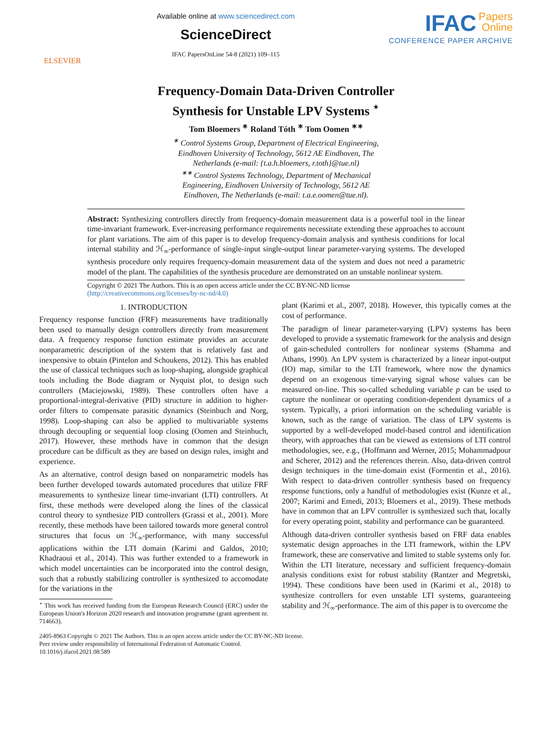ELSEVIER
Available online at www.sciencedirect.com
ScienceDirect
IFAC PapersOnLine 54-8 (2021) 109–115
IFAC Papers
Online
CONFERENCE PAPER ARCHIVE
Frequency-Domain Data-Driven Controller
Synthesis for Unstable LPV Systems <sup>⋆</sup>
Tom Bloemers <sup>∗</sup> Roland Tóth <sup>∗</sup> Tom Oomen <sup>∗∗</sup>
<sup>∗</sup> Control Systems Group, Department of Electrical Engineering,
Eindhoven University of Technology, 5612 AE Eindhoven, The
Netherlands (e-mail: {t.a.h.bloemers, r.toth}@tue.nl)
<sup>∗∗</sup> Control Systems Technology, Department of Mechanical
Engineering, Eindhoven University of Technology, 5612 AE
Eindhoven, The Netherlands (e-mail: t.a.e.oomen@tue.nl).
Abstract: Synthesizing controllers directly from frequency-domain measurement data is a powerful tool in the linear time-invariant framework. Ever-increasing performance requirements necessitate extending these approaches to account for plant variations. The aim of this paper is to develop frequency-domain analysis and synthesis conditions for local internal stability and ℋ<sub>∞</sub>-performance of single-input single-output linear parameter-varying systems. The developed synthesis procedure only requires frequency-domain measurement data of the system and does not need a parametric model of the plant. The capabilities of the synthesis procedure are demonstrated on an unstable nonlinear system.
Copyright © 2021 The Authors. This is an open access article under the CC BY-NC-ND license
(http://creativecommons.org/licenses/by-nc-nd/4.0)
1. INTRODUCTION
Frequency response function (FRF) measurements have traditionally been used to manually design controllers directly from measurement data. A frequency response function estimate provides an accurate nonparametric description of the system that is relatively fast and inexpensive to obtain (Pintelon and Schoukens, 2012). This has enabled the use of classical techniques such as loop-shaping, alongside graphical tools including the Bode diagram or Nyquist plot, to design such controllers (Maciejowski, 1989). These controllers often have a proportional-integral-derivative (PID) structure in addition to higher-order filters to compensate parasitic dynamics (Steinbuch and Norg, 1998). Loop-shaping can also be applied to multivariable systems through decoupling or sequential loop closing (Oomen and Steinbuch, 2017). However, these methods have in common that the design procedure can be difficult as they are based on design rules, insight and experience.
As an alternative, control design based on nonparametric models has been further developed towards automated procedures that utilize FRF measurements to synthesize linear time-invariant (LTI) controllers. At first, these methods were developed along the lines of the classical control theory to synthesize PID controllers (Grassi et al., 2001). More recently, these methods have been tailored towards more general control structures that focus on ℋ<sub>∞</sub>-performance, with many successful applications within the LTI domain (Karimi and Galdos, 2010; Khadraoui et al., 2014). This was further extended to a framework in which model uncertainties can be incorporated into the control design, such that a robustly stabilizing controller is synthesized to accomodate for the variations in the
<sup>⋆</sup> This work has received funding from the European Research Council (ERC) under the European Union's Horizon 2020 research and innovation programme (grant agreement nr. 714663).
plant (Karimi et al., 2007, 2018). However, this typically comes at the cost of performance.
The paradigm of linear parameter-varying (LPV) systems has been developed to provide a systematic framework for the analysis and design of gain-scheduled controllers for nonlinear systems (Shamma and Athans, 1990). An LPV system is characterized by a linear input-output (IO) map, similar to the LTI framework, where now the dynamics depend on an exogenous time-varying signal whose values can be measured on-line. This so-called scheduling variable p can be used to capture the nonlinear or operating condition-dependent dynamics of a system. Typically, a priori information on the scheduling variable is known, such as the range of variation. The class of LPV systems is supported by a well-developed model-based control and identification theory, with approaches that can be viewed as extensions of LTI control methodologies, see, e.g., (Hoffmann and Werner, 2015; Mohammadpour and Scherer, 2012) and the references therein. Also, data-driven control design techniques in the time-domain exist (Formentin et al., 2016). With respect to data-driven controller synthesis based on frequency response functions, only a handful of methodologies exist (Kunze et al., 2007; Karimi and Emedi, 2013; Bloemers et al., 2019). These methods have in common that an LPV controller is synthesized such that, locally for every operating point, stability and performance can be guaranteed.
Although data-driven controller synthesis based on FRF data enables systematic design approaches in the LTI framework, within the LPV framework, these are conservative and limited to stable systems only for. Within the LTI literature, necessary and sufficient frequency-domain analysis conditions exist for robust stability (Rantzer and Megretski, 1994). These conditions have been used in (Karimi et al., 2018) to synthesize controllers for even unstable LTI systems, guaranteeing stability and ℋ<sub>∞</sub>-performance. The aim of this paper is to overcome the
2405-8963 Copyright © 2021 The Authors. This is an open access article under the CC BY-NC-ND license.
Peer review under responsibility of International Federation of Automatic Control.
10.1016/j.ifacol.2021.08.589